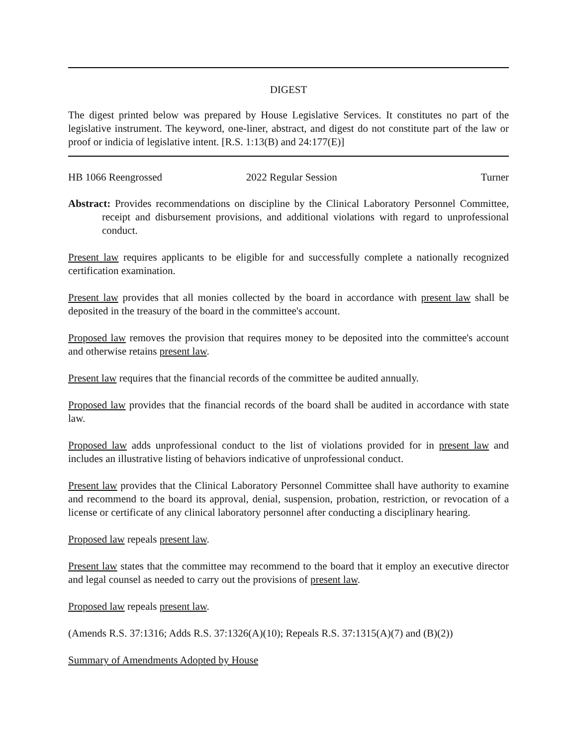DIGEST
The digest printed below was prepared by House Legislative Services. It constitutes no part of the legislative instrument. The keyword, one-liner, abstract, and digest do not constitute part of the law or proof or indicia of legislative intent. [R.S. 1:13(B) and 24:177(E)]
HB 1066 Reengrossed 2022 Regular Session Turner
Abstract: Provides recommendations on discipline by the Clinical Laboratory Personnel Committee, receipt and disbursement provisions, and additional violations with regard to unprofessional conduct.
Present law requires applicants to be eligible for and successfully complete a nationally recognized certification examination.
Present law provides that all monies collected by the board in accordance with present law shall be deposited in the treasury of the board in the committee's account.
Proposed law removes the provision that requires money to be deposited into the committee's account and otherwise retains present law.
Present law requires that the financial records of the committee be audited annually.
Proposed law provides that the financial records of the board shall be audited in accordance with state law.
Proposed law adds unprofessional conduct to the list of violations provided for in present law and includes an illustrative listing of behaviors indicative of unprofessional conduct.
Present law provides that the Clinical Laboratory Personnel Committee shall have authority to examine and recommend to the board its approval, denial, suspension, probation, restriction, or revocation of a license or certificate of any clinical laboratory personnel after conducting a disciplinary hearing.
Proposed law repeals present law.
Present law states that the committee may recommend to the board that it employ an executive director and legal counsel as needed to carry out the provisions of present law.
Proposed law repeals present law.
(Amends R.S. 37:1316; Adds R.S. 37:1326(A)(10); Repeals R.S. 37:1315(A)(7) and (B)(2))
Summary of Amendments Adopted by House